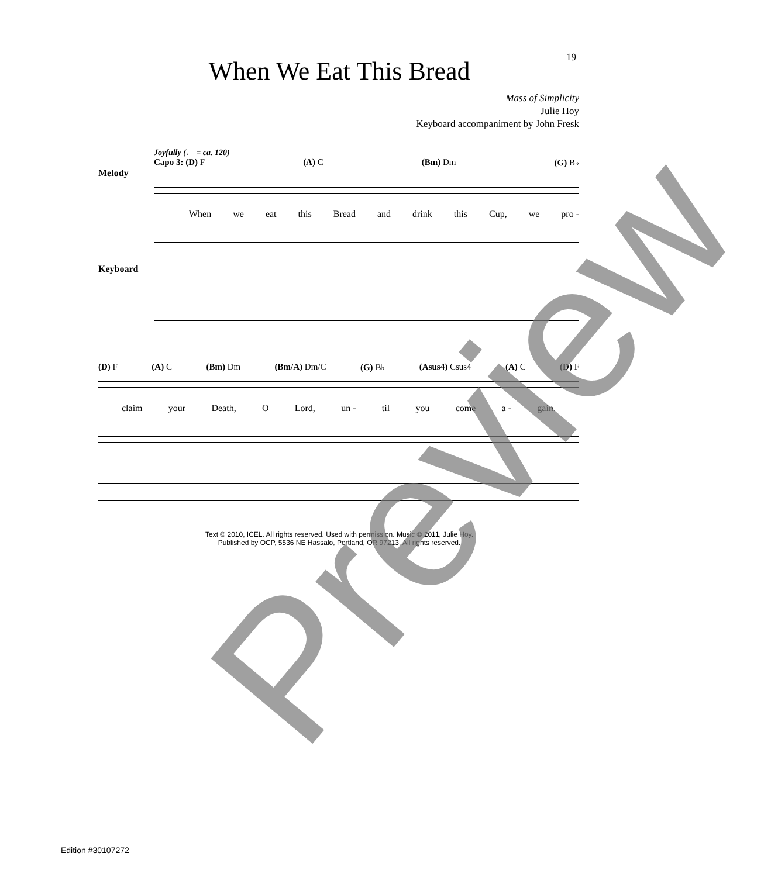19
When We Eat This Bread
Mass of Simplicity
Julie Hoy
Keyboard accompaniment by John Fresk
Joyfully (♩ = ca. 120)
Capo 3: (D) F (A) C (Bm) Dm (G) B♭
Melody
When we eat this Bread and drink this Cup, we pro -
Keyboard
(D) F (A) C (Bm) Dm (Bm/A) Dm/C (G) B♭ (Asus4) Csus4 (A) C (D) F
claim your Death, O Lord, un - til you come a - gain.
Text © 2010, ICEL. All rights reserved. Used with permission. Music © 2011, Julie Hoy.
Published by OCP, 5536 NE Hassalo, Portland, OR 97213. All rights reserved.
Preview
Edition #30107272